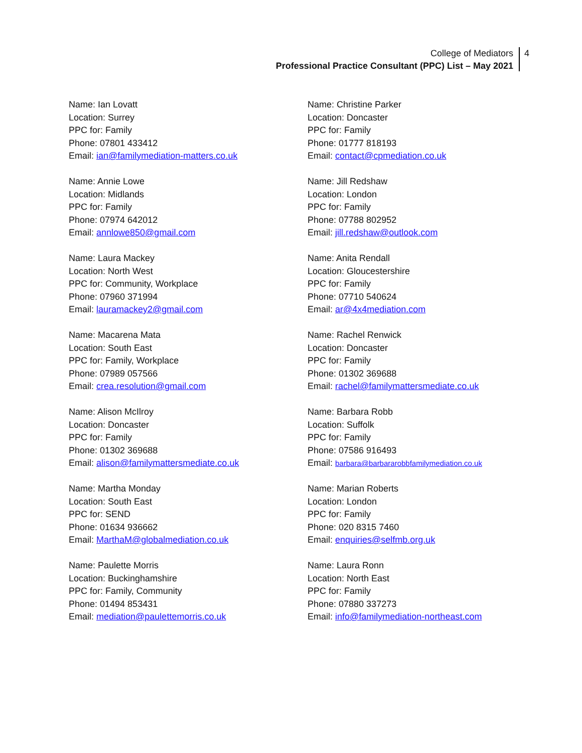College of Mediators
Professional Practice Consultant (PPC) List – May 2021
4
Name: Ian Lovatt
Location: Surrey
PPC for: Family
Phone: 07801 433412
Email: ian@familymediation-matters.co.uk
Name: Annie Lowe
Location: Midlands
PPC for: Family
Phone: 07974 642012
Email: annlowe850@gmail.com
Name: Laura Mackey
Location: North West
PPC for: Community, Workplace
Phone: 07960 371994
Email: lauramackey2@gmail.com
Name: Macarena Mata
Location: South East
PPC for: Family, Workplace
Phone: 07989 057566
Email: crea.resolution@gmail.com
Name: Alison McIlroy
Location: Doncaster
PPC for: Family
Phone: 01302 369688
Email: alison@familymattersmediate.co.uk
Name: Martha Monday
Location: South East
PPC for: SEND
Phone: 01634 936662
Email: MarthaM@globalmediation.co.uk
Name: Paulette Morris
Location: Buckinghamshire
PPC for: Family, Community
Phone: 01494 853431
Email: mediation@paulettemorris.co.uk
Name: Christine Parker
Location: Doncaster
PPC for: Family
Phone: 01777 818193
Email: contact@cpmediation.co.uk
Name: Jill Redshaw
Location: London
PPC for: Family
Phone: 07788 802952
Email: jill.redshaw@outlook.com
Name: Anita Rendall
Location: Gloucestershire
PPC for: Family
Phone: 07710 540624
Email: ar@4x4mediation.com
Name: Rachel Renwick
Location: Doncaster
PPC for: Family
Phone: 01302 369688
Email: rachel@familymattersmediate.co.uk
Name: Barbara Robb
Location: Suffolk
PPC for: Family
Phone: 07586 916493
Email: barbara@barbararobbfamilymediation.co.uk
Name: Marian Roberts
Location: London
PPC for: Family
Phone: 020 8315 7460
Email: enquiries@selfmb.org.uk
Name: Laura Ronn
Location: North East
PPC for: Family
Phone: 07880 337273
Email: info@familymediation-northeast.com